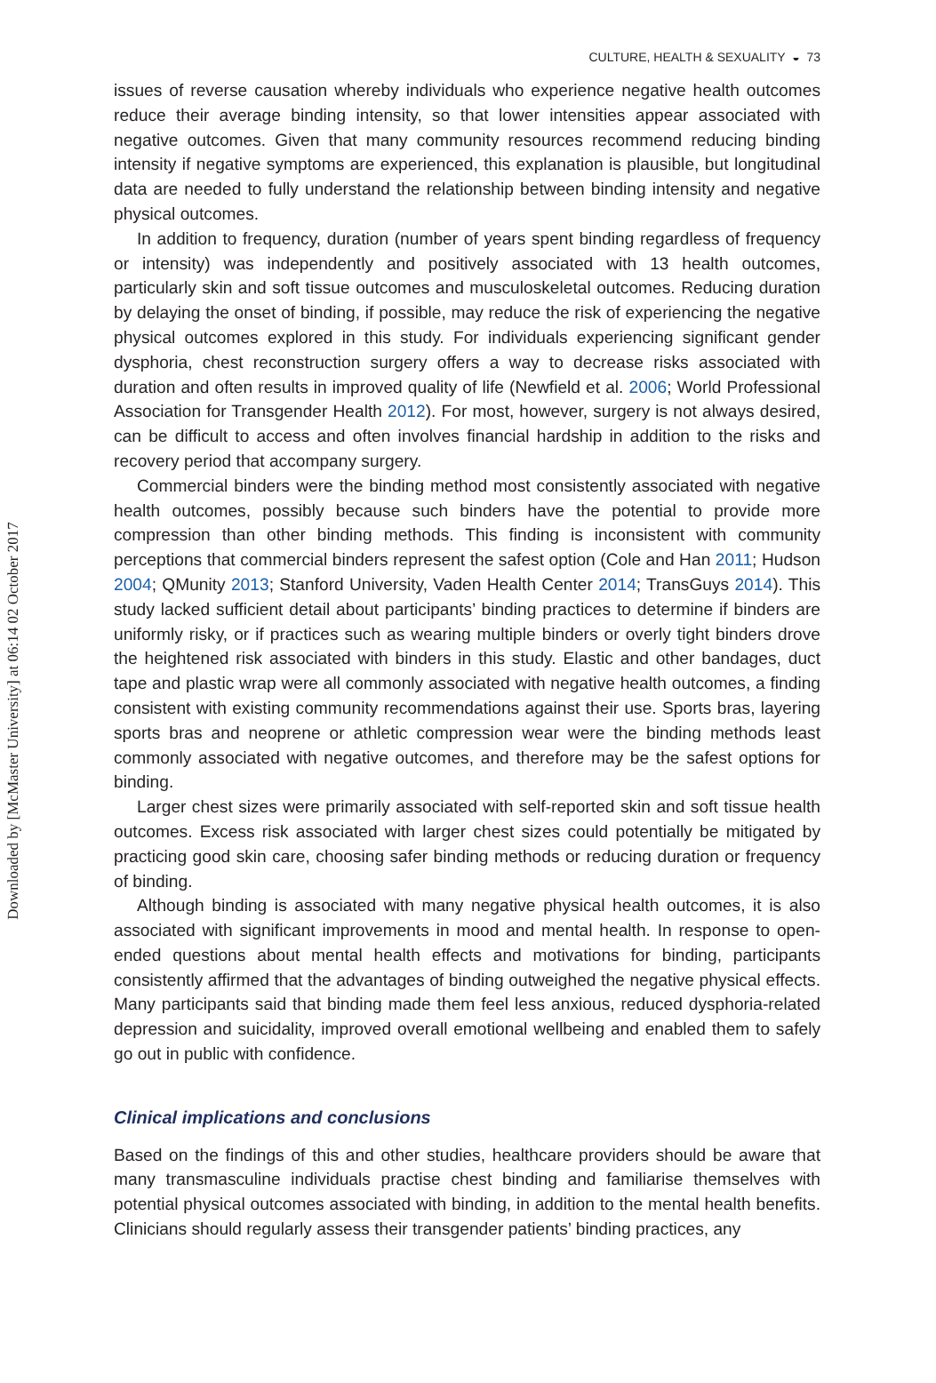Downloaded by [McMaster University] at 06:14 02 October 2017
CULTURE, HEALTH & SEXUALITY ◒ 73
issues of reverse causation whereby individuals who experience negative health outcomes reduce their average binding intensity, so that lower intensities appear associated with negative outcomes. Given that many community resources recommend reducing binding intensity if negative symptoms are experienced, this explanation is plausible, but longitudinal data are needed to fully understand the relationship between binding intensity and negative physical outcomes.
In addition to frequency, duration (number of years spent binding regardless of frequency or intensity) was independently and positively associated with 13 health outcomes, particularly skin and soft tissue outcomes and musculoskeletal outcomes. Reducing duration by delaying the onset of binding, if possible, may reduce the risk of experiencing the negative physical outcomes explored in this study. For individuals experiencing significant gender dysphoria, chest reconstruction surgery offers a way to decrease risks associated with duration and often results in improved quality of life (Newfield et al. 2006; World Professional Association for Transgender Health 2012). For most, however, surgery is not always desired, can be difficult to access and often involves financial hardship in addition to the risks and recovery period that accompany surgery.
Commercial binders were the binding method most consistently associated with negative health outcomes, possibly because such binders have the potential to provide more compression than other binding methods. This finding is inconsistent with community perceptions that commercial binders represent the safest option (Cole and Han 2011; Hudson 2004; QMunity 2013; Stanford University, Vaden Health Center 2014; TransGuys 2014). This study lacked sufficient detail about participants’ binding practices to determine if binders are uniformly risky, or if practices such as wearing multiple binders or overly tight binders drove the heightened risk associated with binders in this study. Elastic and other bandages, duct tape and plastic wrap were all commonly associated with negative health outcomes, a finding consistent with existing community recommendations against their use. Sports bras, layering sports bras and neoprene or athletic compression wear were the binding methods least commonly associated with negative outcomes, and therefore may be the safest options for binding.
Larger chest sizes were primarily associated with self-reported skin and soft tissue health outcomes. Excess risk associated with larger chest sizes could potentially be mitigated by practicing good skin care, choosing safer binding methods or reducing duration or frequency of binding.
Although binding is associated with many negative physical health outcomes, it is also associated with significant improvements in mood and mental health. In response to open-ended questions about mental health effects and motivations for binding, participants consistently affirmed that the advantages of binding outweighed the negative physical effects. Many participants said that binding made them feel less anxious, reduced dysphoria-related depression and suicidality, improved overall emotional wellbeing and enabled them to safely go out in public with confidence.
Clinical implications and conclusions
Based on the findings of this and other studies, healthcare providers should be aware that many transmasculine individuals practise chest binding and familiarise themselves with potential physical outcomes associated with binding, in addition to the mental health benefits. Clinicians should regularly assess their transgender patients’ binding practices, any